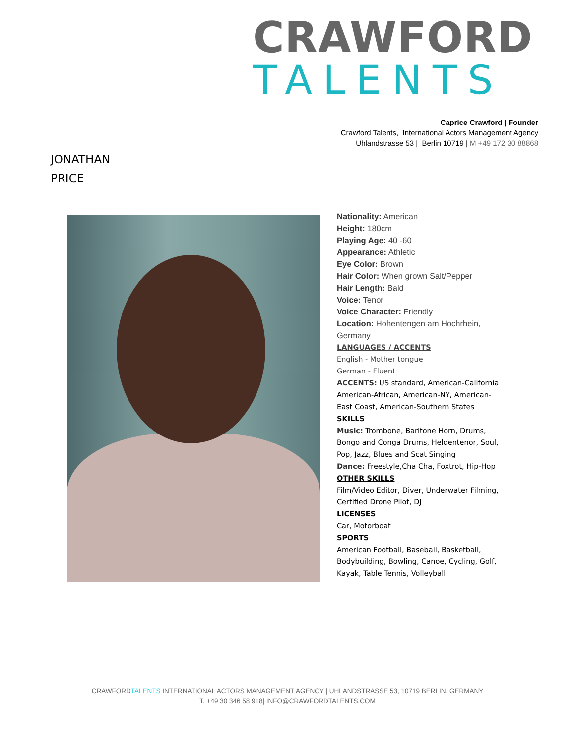CRAWFORD
TALENTS
Caprice Crawford | Founder
Crawford Talents, International Actors Management Agency
Uhlandstrasse 53 | Berlin 10719 | M +49 172 30 88868
JONATHAN
PRICE
Nationality: American
Height: 180cm
Playing Age: 40 -60
Appearance: Athletic
Eye Color: Brown
Hair Color: When grown Salt/Pepper
Hair Length: Bald
Voice: Tenor
Voice Character: Friendly
Location: Hohentengen am Hochrhein, Germany
LANGUAGES / ACCENTS
English - Mother tongue
German - Fluent
ACCENTS: US standard, American-California American-African, American-NY, American-East Coast, American-Southern States
SKILLS
Music: Trombone, Baritone Horn, Drums, Bongo and Conga Drums, Heldentenor, Soul, Pop, Jazz, Blues and Scat Singing
Dance: Freestyle,Cha Cha, Foxtrot, Hip-Hop
OTHER SKILLS
Film/Video Editor, Diver, Underwater Filming, Certified Drone Pilot, DJ
LICENSES
Car, Motorboat
SPORTS
American Football, Baseball, Basketball, Bodybuilding, Bowling, Canoe, Cycling, Golf, Kayak, Table Tennis, Volleyball
CRAWFORDTALENTS INTERNATIONAL ACTORS MANAGEMENT AGENCY | UHLANDSTRASSE 53, 10719 BERLIN, GERMANY
T. +49 30 346 58 918| INFO@CRAWFORDTALENTS.COM